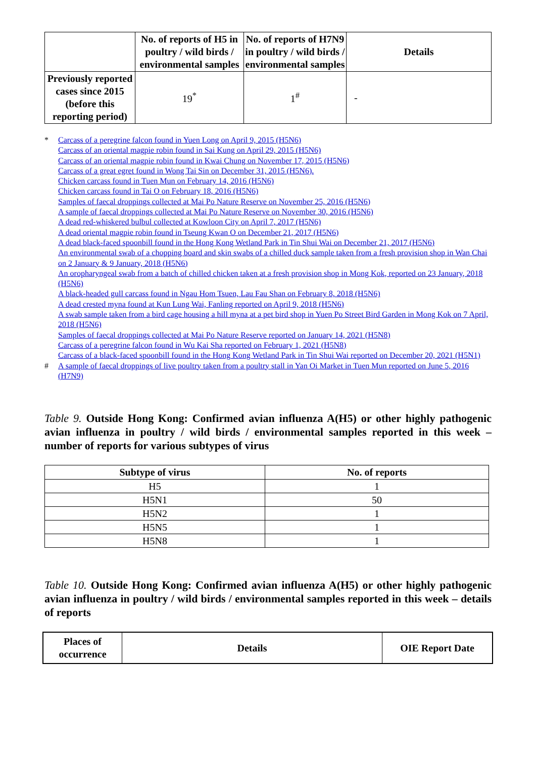| | No. of reports of H5 in poultry / wild birds / environmental samples | No. of reports of H7N9 in poultry / wild birds / environmental samples | Details |
| --- | --- | --- | --- |
| Previously reported cases since 2015 (before this reporting period) | 19<sup>*</sup> | 1<sup>#</sup> | - |
* Carcass of a peregrine falcon found in Yuen Long on April 9, 2015 (H5N6)
Carcass of an oriental magpie robin found in Sai Kung on April 29, 2015 (H5N6)
Carcass of an oriental magpie robin found in Kwai Chung on November 17, 2015 (H5N6)
Carcass of a great egret found in Wong Tai Sin on December 31, 2015 (H5N6).
Chicken carcass found in Tuen Mun on February 14, 2016 (H5N6)
Chicken carcass found in Tai O on February 18, 2016 (H5N6)
Samples of faecal droppings collected at Mai Po Nature Reserve on November 25, 2016 (H5N6)
A sample of faecal droppings collected at Mai Po Nature Reserve on November 30, 2016 (H5N6)
A dead red-whiskered bulbul collected at Kowloon City on April 7, 2017 (H5N6)
A dead oriental magpie robin found in Tseung Kwan O on December 21, 2017 (H5N6)
A dead black-faced spoonbill found in the Hong Kong Wetland Park in Tin Shui Wai on December 21, 2017 (H5N6)
An environmental swab of a chopping board and skin swabs of a chilled duck sample taken from a fresh provision shop in Wan Chai on 2 January & 9 January, 2018 (H5N6)
An oropharyngeal swab from a batch of chilled chicken taken at a fresh provision shop in Mong Kok, reported on 23 January, 2018 (H5N6)
A black-headed gull carcass found in Ngau Hom Tsuen, Lau Fau Shan on February 8, 2018 (H5N6)
A dead crested myna found at Kun Lung Wai, Fanling reported on April 9, 2018 (H5N6)
A swab sample taken from a bird cage housing a hill myna at a pet bird shop in Yuen Po Street Bird Garden in Mong Kok on 7 April, 2018 (H5N6)
Samples of faecal droppings collected at Mai Po Nature Reserve reported on January 14, 2021 (H5N8)
Carcass of a peregrine falcon found in Wu Kai Sha reported on February 1, 2021 (H5N8)
Carcass of a black-faced spoonbill found in the Hong Kong Wetland Park in Tin Shui Wai reported on December 20, 2021 (H5N1)
# A sample of faecal droppings of live poultry taken from a poultry stall in Yan Oi Market in Tuen Mun reported on June 5, 2016 (H7N9)
Table 9. Outside Hong Kong: Confirmed avian influenza A(H5) or other highly pathogenic avian influenza in poultry / wild birds / environmental samples reported in this week – number of reports for various subtypes of virus
| Subtype of virus | No. of reports |
| --- | --- |
| H5 | 1 |
| H5N1 | 50 |
| H5N2 | 1 |
| H5N5 | 1 |
| H5N8 | 1 |
Table 10. Outside Hong Kong: Confirmed avian influenza A(H5) or other highly pathogenic avian influenza in poultry / wild birds / environmental samples reported in this week – details of reports
| Places of occurrence | Details | OIE Report Date |
| --- | --- | --- |